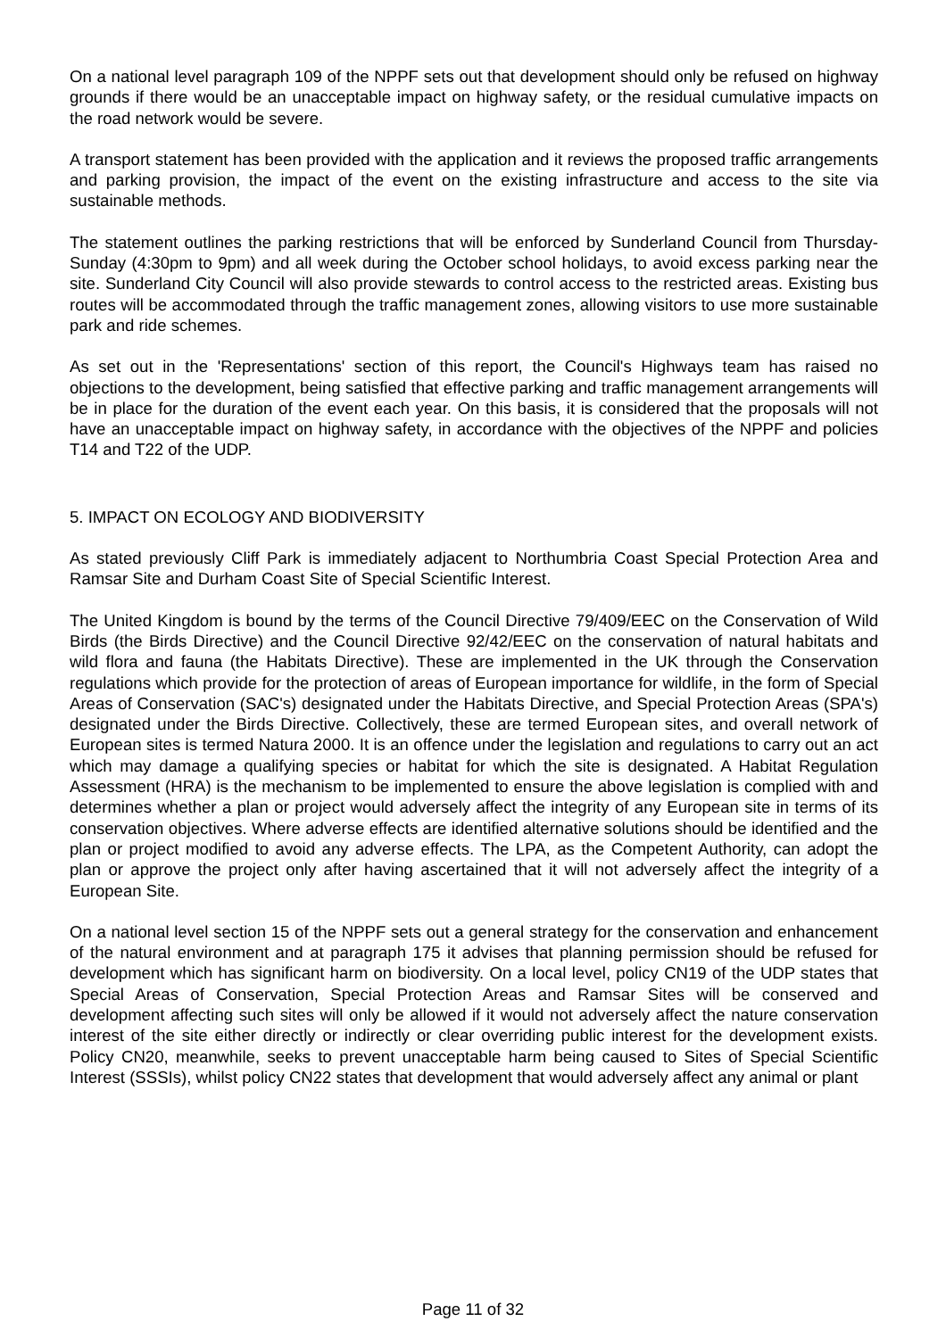On a national level paragraph 109 of the NPPF sets out that development should only be refused on highway grounds if there would be an unacceptable impact on highway safety, or the residual cumulative impacts on the road network would be severe.
A transport statement has been provided with the application and it reviews the proposed traffic arrangements and parking provision, the impact of the event on the existing infrastructure and access to the site via sustainable methods.
The statement outlines the parking restrictions that will be enforced by Sunderland Council from Thursday-Sunday (4:30pm to 9pm) and all week during the October school holidays, to avoid excess parking near the site. Sunderland City Council will also provide stewards to control access to the restricted areas. Existing bus routes will be accommodated through the traffic management zones, allowing visitors to use more sustainable park and ride schemes.
As set out in the 'Representations' section of this report, the Council's Highways team has raised no objections to the development, being satisfied that effective parking and traffic management arrangements will be in place for the duration of the event each year. On this basis, it is considered that the proposals will not have an unacceptable impact on highway safety, in accordance with the objectives of the NPPF and policies T14 and T22 of the UDP.
5. IMPACT ON ECOLOGY AND BIODIVERSITY
As stated previously Cliff Park is immediately adjacent to Northumbria Coast Special Protection Area and Ramsar Site and Durham Coast Site of Special Scientific Interest.
The United Kingdom is bound by the terms of the Council Directive 79/409/EEC on the Conservation of Wild Birds (the Birds Directive) and the Council Directive 92/42/EEC on the conservation of natural habitats and wild flora and fauna (the Habitats Directive). These are implemented in the UK through the Conservation regulations which provide for the protection of areas of European importance for wildlife, in the form of Special Areas of Conservation (SAC's) designated under the Habitats Directive, and Special Protection Areas (SPA's) designated under the Birds Directive. Collectively, these are termed European sites, and overall network of European sites is termed Natura 2000. It is an offence under the legislation and regulations to carry out an act which may damage a qualifying species or habitat for which the site is designated. A Habitat Regulation Assessment (HRA) is the mechanism to be implemented to ensure the above legislation is complied with and determines whether a plan or project would adversely affect the integrity of any European site in terms of its conservation objectives. Where adverse effects are identified alternative solutions should be identified and the plan or project modified to avoid any adverse effects. The LPA, as the Competent Authority, can adopt the plan or approve the project only after having ascertained that it will not adversely affect the integrity of a European Site.
On a national level section 15 of the NPPF sets out a general strategy for the conservation and enhancement of the natural environment and at paragraph 175 it advises that planning permission should be refused for development which has significant harm on biodiversity. On a local level, policy CN19 of the UDP states that Special Areas of Conservation, Special Protection Areas and Ramsar Sites will be conserved and development affecting such sites will only be allowed if it would not adversely affect the nature conservation interest of the site either directly or indirectly or clear overriding public interest for the development exists. Policy CN20, meanwhile, seeks to prevent unacceptable harm being caused to Sites of Special Scientific Interest (SSSIs), whilst policy CN22 states that development that would adversely affect any animal or plant
Page 11 of 32